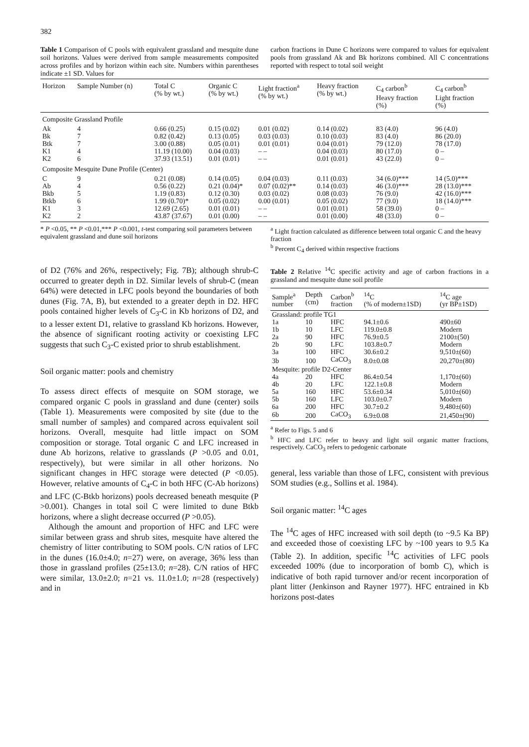382
Table 1 Comparison of C pools with equivalent grassland and mesquite dune soil horizons. Values were derived from sample measurements composited across profiles and by horizon within each site. Numbers within parentheses indicate ±1 SD. Values for
carbon fractions in Dune C horizons were compared to values for equivalent pools from grassland Ak and Bk horizons combined. All C concentrations reported with respect to total soil weight
| Horizon | Sample Number (n) | Total C (% by wt.) | Organic C (% by wt.) | Light fraction<sup>a</sup> (% by wt.) | Heavy fraction (% by wt.) | C<sub>4</sub> carbon<sup>b</sup> Heavy fraction (%) | C<sub>4</sub> carbon<sup>b</sup> Light fraction (%) |
| --- | --- | --- | --- | --- | --- | --- | --- |
| Composite Grassland Profile | | | | | | | |
| Ak | 4 | 0.66 (0.25) | 0.15 (0.02) | 0.01 (0.02) | 0.14 (0.02) | 83 (4.0) | 96 (4.0) |
| Bk | 7 | 0.82 (0.42) | 0.13 (0.05) | 0.03 (0.03) | 0.10 (0.03) | 83 (4.0) | 86 (20.0) |
| Btk | 7 | 3.00 (0.88) | 0.05 (0.01) | 0.01 (0.01) | 0.04 (0.01) | 79 (12.0) | 78 (17.0) |
| K1 | 4 | 11.19 (10.00) | 0.04 (0.03) | – – | 0.04 (0.03) | 80 (17.0) | 0 – |
| K2 | 6 | 37.93 (13.51) | 0.01 (0.01) | – – | 0.01 (0.01) | 43 (22.0) | 0 – |
| Composite Mesquite Dune Profile (Center) | | | | | | | |
| C | 9 | 0.21 (0.08) | 0.14 (0.05) | 0.04 (0.03) | 0.11 (0.03) | 34 (6.0)*** | 14 (5.0)*** |
| Ab | 4 | 0.56 (0.22) | 0.21 (0.04)* | 0.07 (0.02)** | 0.14 (0.03) | 46 (3.0)*** | 28 (13.0)*** |
| Bkb | 5 | 1.19 (0.83) | 0.12 (0.30) | 0.03 (0.02) | 0.08 (0.03) | 76 (9.0) | 42 (16.0)*** |
| Btkb | 6 | 1.99 (0.70)* | 0.05 (0.02) | 0.00 (0.01) | 0.05 (0.02) | 77 (9.0) | 18 (14.0)*** |
| K1 | 3 | 12.69 (2.65) | 0.01 (0.01) | – – | 0.01 (0.01) | 58 (39.0) | 0 – |
| K2 | 2 | 43.87 (37.67) | 0.01 (0.00) | – – | 0.01 (0.00) | 48 (33.0) | 0 – |
* P <0.05, ** P <0.01,*** P <0.001, t-test comparing soil parameters between equivalent grassland and dune soil horizons
<sup>a</sup> Light fraction calculated as difference between total organic C and the heavy fraction
<sup>b</sup> Percent C<sub>4</sub> derived within respective fractions
of D2 (76% and 26%, respectively; Fig. 7B); although shrub-C occurred to greater depth in D2. Similar levels of shrub-C (mean 64%) were detected in LFC pools beyond the boundaries of both dunes (Fig. 7A, B), but extended to a greater depth in D2. HFC pools contained higher levels of C<sub>3</sub>-C in Kb horizons of D2, and to a lesser extent D1, relative to grassland Kb horizons. However, the absence of significant rooting activity or coexisting LFC suggests that such C<sub>3</sub>-C existed prior to shrub establishment.
Soil organic matter: pools and chemistry
To assess direct effects of mesquite on SOM storage, we compared organic C pools in grassland and dune (center) soils (Table 1). Measurements were composited by site (due to the small number of samples) and compared across equivalent soil horizons. Overall, mesquite had little impact on SOM composition or storage. Total organic C and LFC increased in dune Ab horizons, relative to grasslands (P >0.05 and 0.01, respectively), but were similar in all other horizons. No significant changes in HFC storage were detected (P <0.05). However, relative amounts of C<sub>4</sub>-C in both HFC (C-Ab horizons) and LFC (C-Btkb horizons) pools decreased beneath mesquite (P >0.001). Changes in total soil C were limited to dune Btkb horizons, where a slight decrease occurred (P >0.05).
Although the amount and proportion of HFC and LFC were similar between grass and shrub sites, mesquite have altered the chemistry of litter contributing to SOM pools. C/N ratios of LFC in the dunes (16.0±4.0; n=27) were, on average, 36% less than those in grassland profiles (25±13.0; n=28). C/N ratios of HFC were similar, 13.0±2.0; n=21 vs. 11.0±1.0; n=28 (respectively) and in
Table 2 Relative <sup>14</sup>C specific activity and age of carbon fractions in a grassland and mesquite dune soil profile
| Sample<sup>a</sup> number | Depth (cm) | Carbon<sup>b</sup> fraction | <sup>14</sup>C (% of modern±1SD) | <sup>14</sup>C age (yr BP±1SD) |
| --- | --- | --- | --- | --- |
| Grassland: profile TG1 | | | | |
| 1a | 10 | HFC | 94.1±0.6 | 490±60 |
| 1b | 10 | LFC | 119.0±0.8 | Modern |
| 2a | 90 | HFC | 76.9±0.5 | 2100±(50) |
| 2b | 90 | LFC | 103.8±0.7 | Modern |
| 3a | 100 | HFC | 30.6±0.2 | 9,510±(60) |
| 3b | 100 | CaCO<sub>3</sub> | 8.0±0.08 | 20,270±(80) |
| Mesquite: profile D2-Center | | | | |
| 4a | 20 | HFC | 86.4±0.54 | 1,170±(60) |
| 4b | 20 | LFC | 122.1±0.8 | Modern |
| 5a | 160 | HFC | 53.6±0.34 | 5,010±(60) |
| 5b | 160 | LFC | 103.0±0.7 | Modern |
| 6a | 200 | HFC | 30.7±0.2 | 9,480±(60) |
| 6b | 200 | CaCO<sub>3</sub> | 6.9±0.08 | 21,450±(90) |
<sup>a</sup> Refer to Figs. 5 and 6
<sup>b</sup> HFC and LFC refer to heavy and light soil organic matter fractions, respectively. CaCO<sub>3</sub> refers to pedogenic carbonate
general, less variable than those of LFC, consistent with previous SOM studies (e.g., Sollins et al. 1984).
Soil organic matter: <sup>14</sup>C ages
The <sup>14</sup>C ages of HFC increased with soil depth (to ~9.5 Ka BP) and exceeded those of coexisting LFC by ~100 years to 9.5 Ka (Table 2). In addition, specific <sup>14</sup>C activities of LFC pools exceeded 100% (due to incorporation of bomb C), which is indicative of both rapid turnover and/or recent incorporation of plant litter (Jenkinson and Rayner 1977). HFC entrained in Kb horizons post-dates